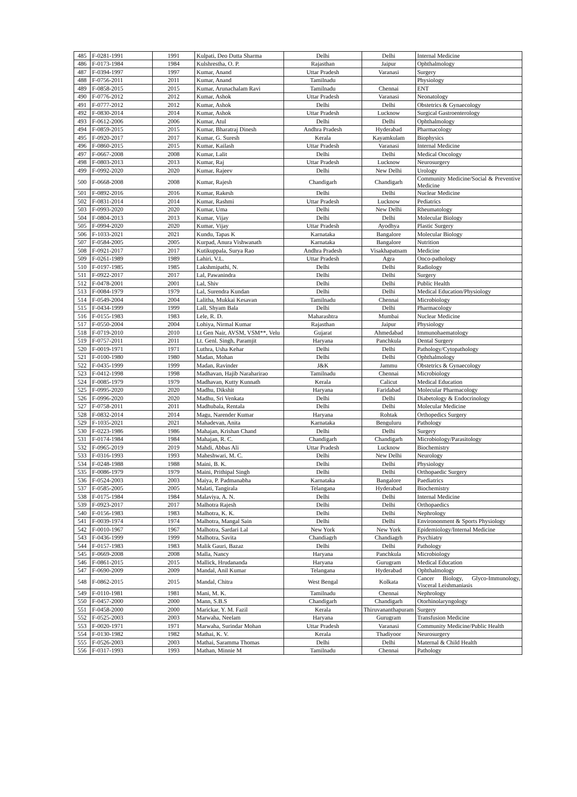| 485 | F-0281-1991 | 1991 | Kulpati, Deo Dutta Sharma | Delhi | Delhi | Internal Medicine |
| 486 | F-0173-1984 | 1984 | Kulshrestha, O. P. | Rajasthan | Jaipur | Ophthalmology |
| 487 | F-0394-1997 | 1997 | Kumar, Anand | Uttar Pradesh | Varanasi | Surgery |
| 488 | F-0756-2011 | 2011 | Kumar, Anand | Tamilnadu | | Physiology |
| 489 | F-0858-2015 | 2015 | Kumar, Arunachalam Ravi | Tamilnadu | Chennai | ENT |
| 490 | F-0776-2012 | 2012 | Kumar, Ashok | Uttar Pradesh | Varanasi | Neonatology |
| 491 | F-0777-2012 | 2012 | Kumar, Ashok | Delhi | Delhi | Obstetrics & Gynaecology |
| 492 | F-0830-2014 | 2014 | Kumar, Ashok | Uttar Pradesh | Lucknow | Surgical Gastroenterology |
| 493 | F-0612-2006 | 2006 | Kumar, Atul | Delhi | Delhi | Ophthalmology |
| 494 | F-0859-2015 | 2015 | Kumar, Bharatraj Dinesh | Andhra Pradesh | Hyderabad | Pharmacology |
| 495 | F-0920-2017 | 2017 | Kumar, G. Suresh | Kerala | Kayamkulam | Biophysics |
| 496 | F-0860-2015 | 2015 | Kumar, Kailash | Uttar Pradesh | Varanasi | Internal Medicine |
| 497 | F-0667-2008 | 2008 | Kumar, Lalit | Delhi | Delhi | Medical Oncology |
| 498 | F-0803-2013 | 2013 | Kumar, Raj | Uttar Pradesh | Lucknow | Neurosurgery |
| 499 | F-0992-2020 | 2020 | Kumar, Rajeev | Delhi | New Delhi | Urology |
| 500 | F-0668-2008 | 2008 | Kumar, Rajesh | Chandigarh | Chandigarh | Community Medicine/Social & Preventive Medicine |
| 501 | F-0892-2016 | 2016 | Kumar, Rakesh | Delhi | Delhi | Nuclear Medicine |
| 502 | F-0831-2014 | 2014 | Kumar, Rashmi | Uttar Pradesh | Lucknow | Pediatrics |
| 503 | F-0993-2020 | 2020 | Kumar, Uma | Delhi | New Delhi | Rheumatology |
| 504 | F-0804-2013 | 2013 | Kumar, Vijay | Delhi | Delhi | Molecular Biology |
| 505 | F-0994-2020 | 2020 | Kumar, Vijay | Uttar Pradesh | Ayodhya | Plastic Surgery |
| 506 | F-1033-2021 | 2021 | Kundu, Tapas K | Karnataka | Bangalore | Molecular Biology |
| 507 | F-0584-2005 | 2005 | Kurpad, Anura Vishwanath | Karnataka | Bangalore | Nutrition |
| 508 | F-0921-2017 | 2017 | Kutikuppala, Surya Rao | Andhra Pradesh | Visakhapatnam | Medicine |
| 509 | F-0261-1989 | 1989 | Lahiri, V.L. | Uttar Pradesh | Agra | Onco-pathology |
| 510 | F-0197-1985 | 1985 | Lakshmipathi, N. | Delhi | Delhi | Radiology |
| 511 | F-0922-2017 | 2017 | Lal, Pawanindra | Delhi | Delhi | Surgery |
| 512 | F-0478-2001 | 2001 | Lal, Shiv | Delhi | Delhi | Public Health |
| 513 | F-0084-1979 | 1979 | Lal, Surendra Kundan | Delhi | Delhi | Medical Education/Physiology |
| 514 | F-0549-2004 | 2004 | Lalitha, Mukkai Kesavan | Tamilnadu | Chennai | Microbiology |
| 515 | F-0434-1999 | 1999 | Lall, Shyam Bala | Delhi | Delhi | Pharmacology |
| 516 | F-0155-1983 | 1983 | Lele, R. D. | Maharashtra | Mumbai | Nuclear Medicine |
| 517 | F-0550-2004 | 2004 | Lohiya, Nirmal Kumar | Rajasthan | Jaipur | Physiology |
| 518 | F-0719-2010 | 2010 | Lt Gen Nair, AVSM, VSM**, Velu | Gujarat | Ahmedabad | Immunohaematology |
| 519 | F-0757-2011 | 2011 | Lt. Genl. Singh, Paramjit | Haryana | Panchkula | Dental Surgery |
| 520 | F-0019-1971 | 1971 | Luthra, Usha Kehar | Delhi | Delhi | Pathology/Cytopathology |
| 521 | F-0100-1980 | 1980 | Madan, Mohan | Delhi | Delhi | Ophthalmology |
| 522 | F-0435-1999 | 1999 | Madan, Ravinder | J&K | Jammu | Obstetrics & Gynaecology |
| 523 | F-0412-1998 | 1998 | Madhavan, Hajib Naraharirao | Tamilnadu | Chennai | Microbiology |
| 524 | F-0085-1979 | 1979 | Madhavan, Kutty Kunnath | Kerala | Calicut | Medical Education |
| 525 | F-0995-2020 | 2020 | Madhu, Dikshit | Haryana | Faridabad | Molecular Pharmacology |
| 526 | F-0996-2020 | 2020 | Madhu, Sri Venkata | Delhi | Delhi | Diabetology & Endocrinology |
| 527 | F-0758-2011 | 2011 | Madhubala, Rentala | Delhi | Delhi | Molecular Medicine |
| 528 | F-0832-2014 | 2014 | Magu, Narender Kumar | Haryana | Rohtak | Orthopedics Surgery |
| 529 | F-1035-2021 | 2021 | Mahadevan, Anita | Karnataka | Benguluru | Pathology |
| 530 | F-0223-1986 | 1986 | Mahajan, Krishan Chand | Delhi | Delhi | Surgery |
| 531 | F-0174-1984 | 1984 | Mahajan, R. C. | Chandigarh | Chandigarh | Microbiology/Parasitology |
| 532 | F-0965-2019 | 2019 | Mahdi, Abbas Ali | Uttar Pradesh | Lucknow | Biochemistry |
| 533 | F-0316-1993 | 1993 | Maheshwari, M. C. | Delhi | New Delhi | Neurology |
| 534 | F-0248-1988 | 1988 | Maini, B. K. | Delhi | Delhi | Physiology |
| 535 | F-0086-1979 | 1979 | Maini, Prithipal Singh | Delhi | Delhi | Orthopaedic Surgery |
| 536 | F-0524-2003 | 2003 | Maiya, P. Padmanabha | Karnataka | Bangalore | Paediatrics |
| 537 | F-0585-2005 | 2005 | Malati, Tangirala | Telangana | Hyderabad | Biochemistry |
| 538 | F-0175-1984 | 1984 | Malaviya, A. N. | Delhi | Delhi | Internal Medicine |
| 539 | F-0923-2017 | 2017 | Malhotra Rajesh | Delhi | Delhi | Orthopaedics |
| 540 | F-0156-1983 | 1983 | Malhotra, K. K. | Delhi | Delhi | Nephrology |
| 541 | F-0039-1974 | 1974 | Malhotra, Mangal Sain | Delhi | Delhi | Environonment & Sports Physiology |
| 542 | F-0010-1967 | 1967 | Malhotra, Sardari Lal | New York | New York | Epidemiology/Internal Medicine |
| 543 | F-0436-1999 | 1999 | Malhotra, Savita | Chandiagrh | Chandiagrh | Psychiatry |
| 544 | F-0157-1983 | 1983 | Malik Gauri, Bazaz | Delhi | Delhi | Pathology |
| 545 | F-0669-2008 | 2008 | Malla, Nancy | Haryana | Panchkula | Microbiology |
| 546 | F-0861-2015 | 2015 | Mallick, Hrudananda | Haryana | Gurugram | Medical Education |
| 547 | F-0690-2009 | 2009 | Mandal, Anil Kumar | Telangana | Hyderabad | Ophthalmology |
| 548 | F-0862-2015 | 2015 | Mandal, Chitra | West Bengal | Kolkata | Cancer Biology, Glyco-Immunology, Visceral Leishmaniasis |
| 549 | F-0110-1981 | 1981 | Mani, M. K. | Tamilnadu | Chennai | Nephrology |
| 550 | F-0457-2000 | 2000 | Mann, S.B.S | Chandigarh | Chandigarh | Otorhinolaryngology |
| 551 | F-0458-2000 | 2000 | Marickar, Y. M. Fazil | Kerala | Thiruvananthapuram | Surgery |
| 552 | F-0525-2003 | 2003 | Marwaha, Neelam | Haryana | Gurugram | Transfusion Medicine |
| 553 | F-0020-1971 | 1971 | Marwaha, Surindar Mohan | Uttar Pradesh | Varanasi | Community Medicine/Public Health |
| 554 | F-0130-1982 | 1982 | Mathai, K. V. | Kerala | Thadiyoor | Neurosurgery |
| 555 | F-0526-2003 | 2003 | Mathai, Saramma Thomas | Delhi | Delhi | Maternal & Child Health |
| 556 | F-0317-1993 | 1993 | Mathan, Minnie M | Tamilnadu | Chennai | Pathology |